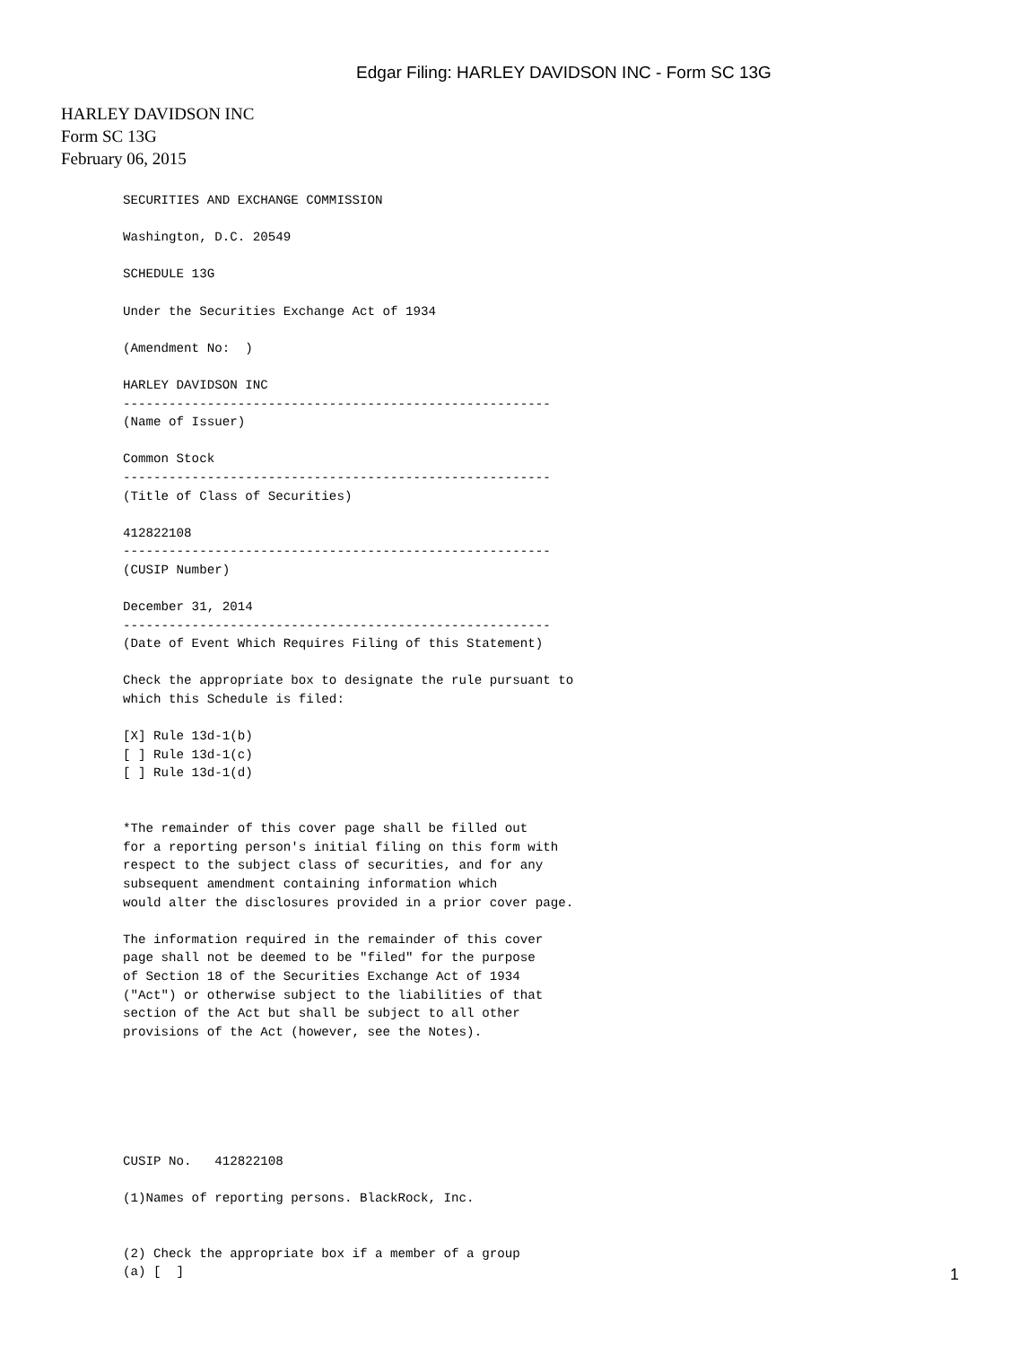Edgar Filing: HARLEY DAVIDSON INC - Form SC 13G
HARLEY DAVIDSON INC
Form SC 13G
February 06, 2015
SECURITIES AND EXCHANGE COMMISSION

Washington, D.C. 20549

SCHEDULE 13G

Under the Securities Exchange Act of 1934

(Amendment No:  )

HARLEY DAVIDSON INC
--------------------------------------------------------
(Name of Issuer)

Common Stock
--------------------------------------------------------
(Title of Class of Securities)

412822108
--------------------------------------------------------
(CUSIP Number)

December 31, 2014
--------------------------------------------------------
(Date of Event Which Requires Filing of this Statement)

Check the appropriate box to designate the rule pursuant to
which this Schedule is filed:

[X] Rule 13d-1(b)
[ ] Rule 13d-1(c)
[ ] Rule 13d-1(d)


*The remainder of this cover page shall be filled out
for a reporting person's initial filing on this form with
respect to the subject class of securities, and for any
subsequent amendment containing information which
would alter the disclosures provided in a prior cover page.

The information required in the remainder of this cover
page shall not be deemed to be "filed" for the purpose
of Section 18 of the Securities Exchange Act of 1934
("Act") or otherwise subject to the liabilities of that
section of the Act but shall be subject to all other
provisions of the Act (however, see the Notes).






CUSIP No.   412822108

(1)Names of reporting persons. BlackRock, Inc.


(2) Check the appropriate box if a member of a group
(a) [  ]
1